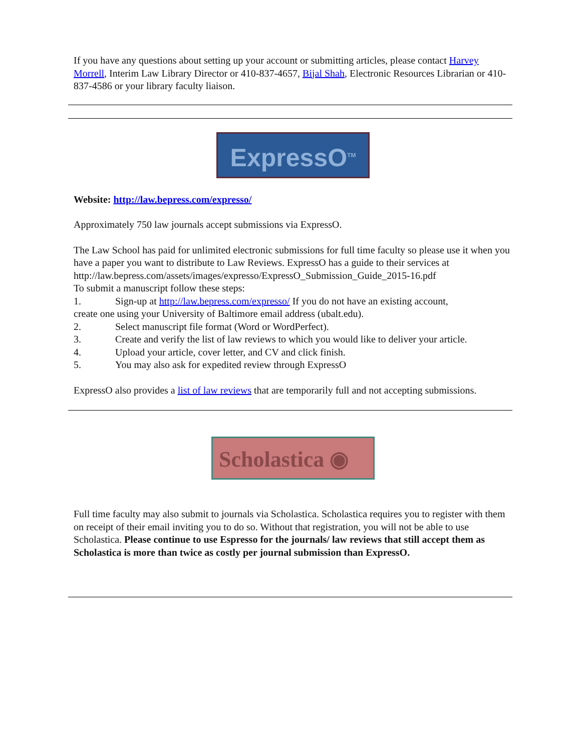If you have any questions about setting up your account or submitting articles, please contact Harvey Morrell, Interim Law Library Director or 410-837-4657, Bijal Shah, Electronic Resources Librarian or 410-837-4586 or your library faculty liaison.
ExpressO<sup>TM</sup>
Website: http://law.bepress.com/expresso/
Approximately 750 law journals accept submissions via ExpressO.
The Law School has paid for unlimited electronic submissions for full time faculty so please use it when you have a paper you want to distribute to Law Reviews. ExpressO has a guide to their services at http://law.bepress.com/assets/images/expresso/ExpressO_Submission_Guide_2015-16.pdf
To submit a manuscript follow these steps:
1. Sign-up at http://law.bepress.com/expresso/ If you do not have an existing account,
create one using your University of Baltimore email address (ubalt.edu).
2. Select manuscript file format (Word or WordPerfect).
3. Create and verify the list of law reviews to which you would like to deliver your article.
4. Upload your article, cover letter, and CV and click finish.
5. You may also ask for expedited review through ExpressO
ExpressO also provides a list of law reviews that are temporarily full and not accepting submissions.
Scholastica ◉
Full time faculty may also submit to journals via Scholastica. Scholastica requires you to register with them on receipt of their email inviting you to do so. Without that registration, you will not be able to use Scholastica. Please continue to use Espresso for the journals/ law reviews that still accept them as Scholastica is more than twice as costly per journal submission than ExpressO.